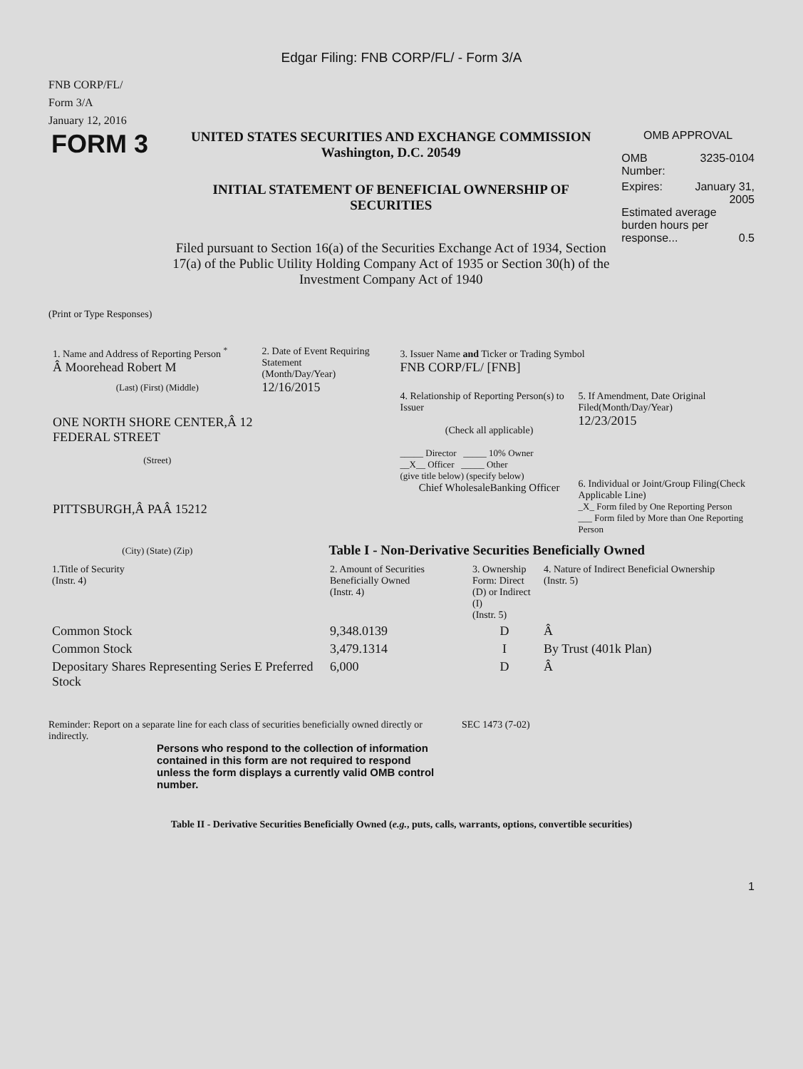Edgar Filing: FNB CORP/FL/ - Form 3/A
FNB CORP/FL/
Form 3/A
January 12, 2016
FORM 3
UNITED STATES SECURITIES AND EXCHANGE COMMISSION
Washington, D.C. 20549
INITIAL STATEMENT OF BENEFICIAL OWNERSHIP OF
SECURITIES
Filed pursuant to Section 16(a) of the Securities Exchange Act of 1934, Section 17(a) of the Public Utility Holding Company Act of 1935 or Section 30(h) of the Investment Company Act of 1940
OMB APPROVAL
OMB
Number: 3235-0104
Expires: January 31,
2005
Estimated average burden hours per response... 0.5
(Print or Type Responses)
1. Name and Address of Reporting Person <sup>*</sup>
Â Moorehead Robert M
(Last) (First) (Middle)
ONE NORTH SHORE CENTER,Â 12 FEDERAL STREET
(Street)
PITTSBURGH,Â PAÂ 15212
(City) (State) (Zip)
2. Date of Event Requiring Statement
(Month/Day/Year)
12/16/2015
3. Issuer Name and Ticker or Trading Symbol
FNB CORP/FL/ [FNB]
4. Relationship of Reporting Person(s) to Issuer
(Check all applicable)
_____ Director _____ 10% Owner
__X__ Officer _____ Other
(give title below) (specify below)
Chief WholesaleBanking Officer
5. If Amendment, Date Original Filed(Month/Day/Year)
12/23/2015
6. Individual or Joint/Group Filing(Check Applicable Line)
_X_ Form filed by One Reporting Person
___ Form filed by More than One Reporting Person
Table I - Non-Derivative Securities Beneficially Owned
| 1.Title of Security (Instr. 4) | 2. Amount of Securities Beneficially Owned (Instr. 4) | 3. Ownership Form: Direct (D) or Indirect (I) (Instr. 5) | 4. Nature of Indirect Beneficial Ownership (Instr. 5) |
| --- | --- | --- | --- |
| Common Stock | 9,348.0139 | D | Â |
| Common Stock | 3,479.1314 | I | By Trust (401k Plan) |
| Depositary Shares Representing Series E Preferred Stock | 6,000 | D | Â |
Reminder: Report on a separate line for each class of securities beneficially owned directly or indirectly.
SEC 1473 (7-02)
Persons who respond to the collection of information contained in this form are not required to respond unless the form displays a currently valid OMB control number.
Table II - Derivative Securities Beneficially Owned (e.g., puts, calls, warrants, options, convertible securities)
1